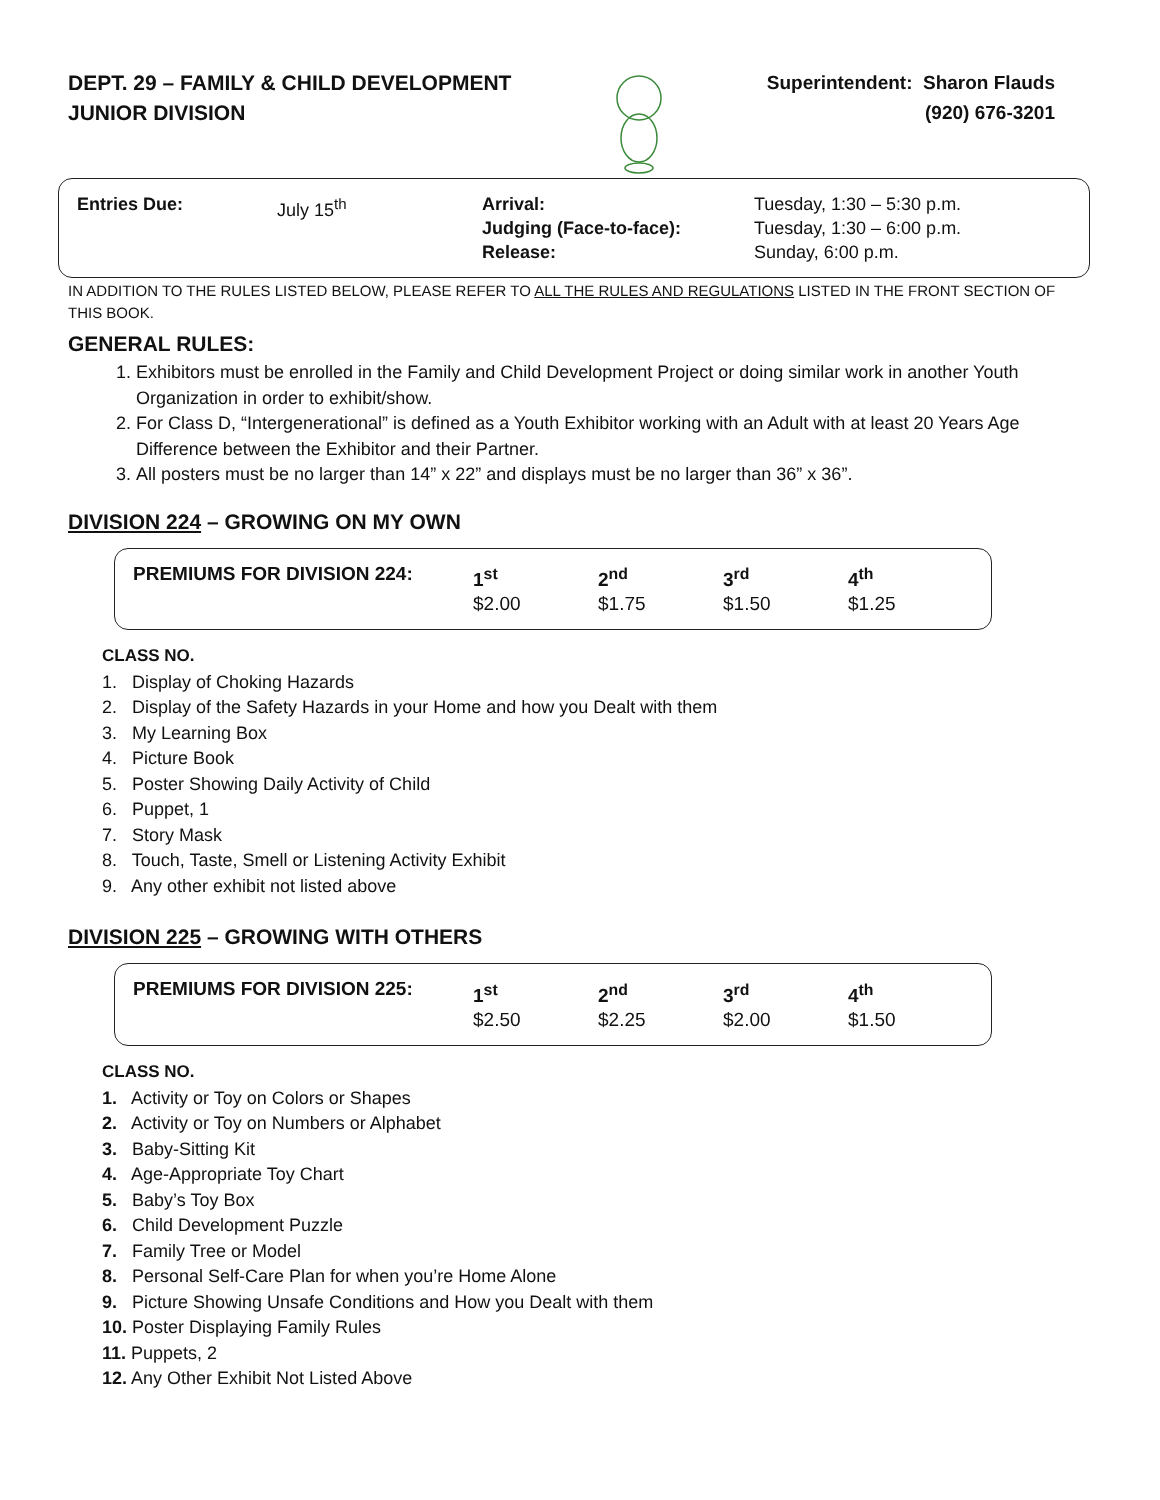DEPT. 29 – FAMILY & CHILD DEVELOPMENT
JUNIOR DIVISION
Superintendent: Sharon Flauds
(920) 676-3201
| Entries Due: | July 15<sup>th</sup> | Arrival: Judging (Face-to-face): Release: | Tuesday, 1:30 – 5:30 p.m. Tuesday, 1:30 – 6:00 p.m. Sunday, 6:00 p.m. |
IN ADDITION TO THE RULES LISTED BELOW, PLEASE REFER TO ALL THE RULES AND REGULATIONS LISTED IN THE FRONT SECTION OF THIS BOOK.
GENERAL RULES:
1. Exhibitors must be enrolled in the Family and Child Development Project or doing similar work in another Youth Organization in order to exhibit/show.
2. For Class D, “Intergenerational” is defined as a Youth Exhibitor working with an Adult with at least 20 Years Age Difference between the Exhibitor and their Partner.
3. All posters must be no larger than 14” x 22” and displays must be no larger than 36” x 36”.
DIVISION 224 – GROWING ON MY OWN
| PREMIUMS FOR DIVISION 224: | 1<sup>st</sup> $2.00 | 2<sup>nd</sup> $1.75 | 3<sup>rd</sup> $1.50 | 4<sup>th</sup> $1.25 |
CLASS NO.
1. Display of Choking Hazards
2. Display of the Safety Hazards in your Home and how you Dealt with them
3. My Learning Box
4. Picture Book
5. Poster Showing Daily Activity of Child
6. Puppet, 1
7. Story Mask
8. Touch, Taste, Smell or Listening Activity Exhibit
9. Any other exhibit not listed above
DIVISION 225 – GROWING WITH OTHERS
| PREMIUMS FOR DIVISION 225: | 1<sup>st</sup> $2.50 | 2<sup>nd</sup> $2.25 | 3<sup>rd</sup> $2.00 | 4<sup>th</sup> $1.50 |
CLASS NO.
1. Activity or Toy on Colors or Shapes
2. Activity or Toy on Numbers or Alphabet
3. Baby-Sitting Kit
4. Age-Appropriate Toy Chart
5. Baby’s Toy Box
6. Child Development Puzzle
7. Family Tree or Model
8. Personal Self-Care Plan for when you’re Home Alone
9. Picture Showing Unsafe Conditions and How you Dealt with them
10. Poster Displaying Family Rules
11. Puppets, 2
12. Any Other Exhibit Not Listed Above